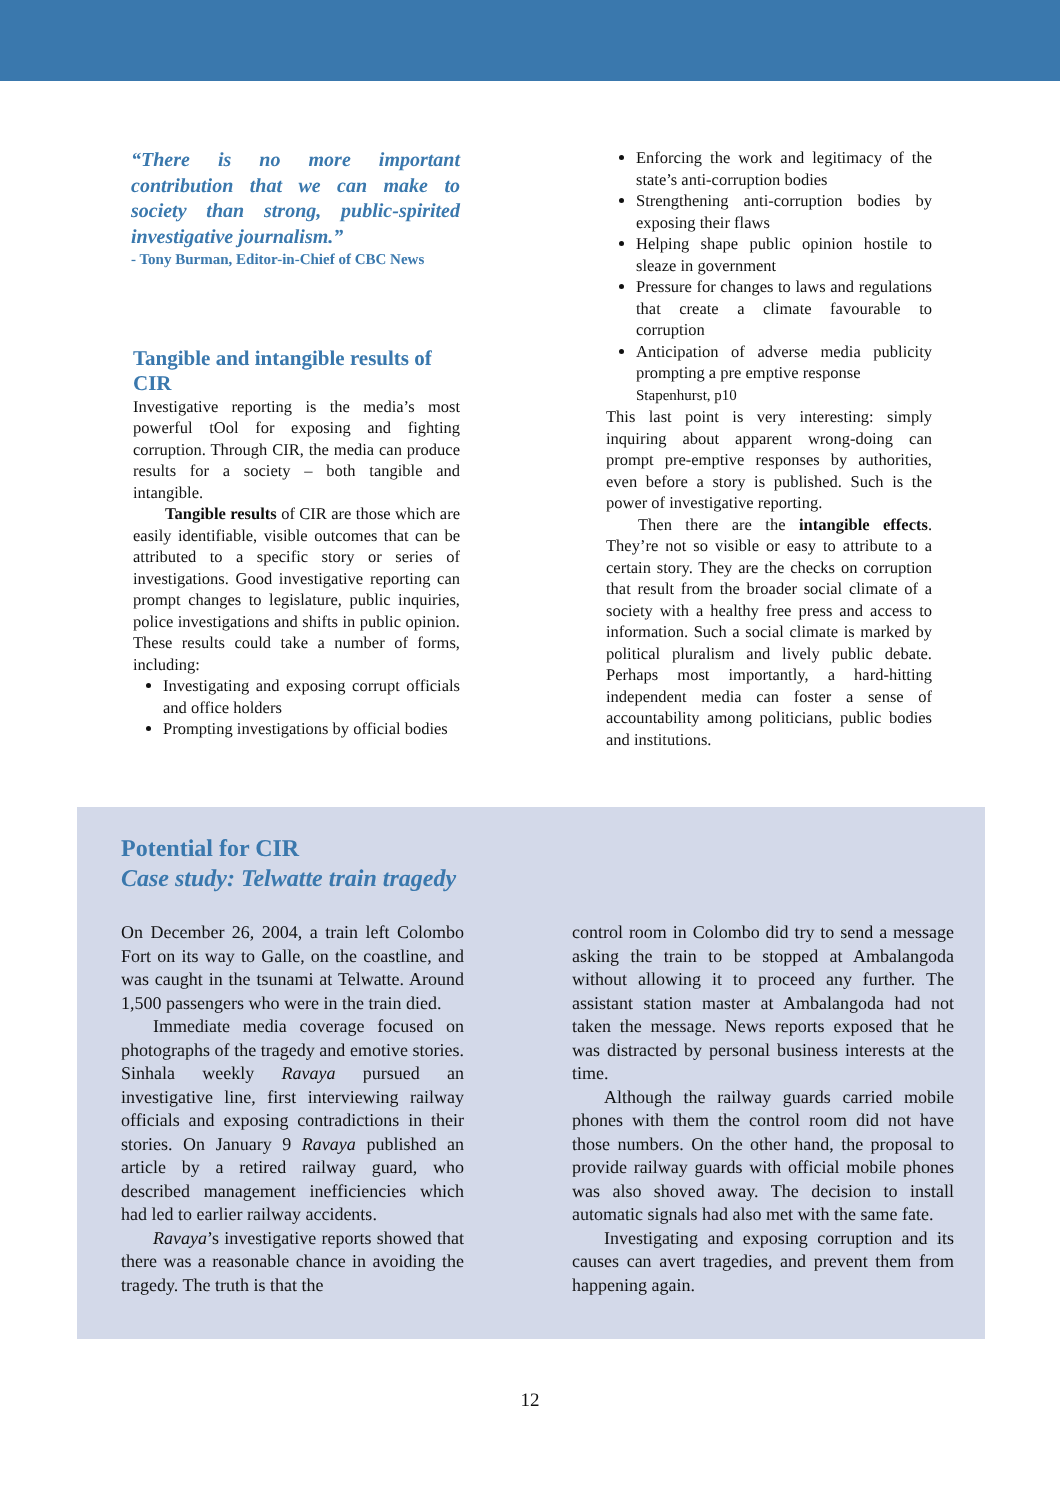“There is no more important contribution that we can make to society than strong, public-spirited investigative journalism.”
- Tony Burman, Editor-in-Chief of CBC News
Tangible and intangible results of CIR
Investigative reporting is the media’s most powerful tOol for exposing and fighting corruption. Through CIR, the media can produce results for a society – both tangible and intangible.
Tangible results of CIR are those which are easily identifiable, visible outcomes that can be attributed to a specific story or series of investigations. Good investigative reporting can prompt changes to legislature, public inquiries, police investigations and shifts in public opinion. These results could take a number of forms, including:
Investigating and exposing corrupt officials and office holders
Prompting investigations by official bodies
Enforcing the work and legitimacy of the state’s anti-corruption bodies
Strengthening anti-corruption bodies by exposing their flaws
Helping shape public opinion hostile to sleaze in government
Pressure for changes to laws and regulations that create a climate favourable to corruption
Anticipation of adverse media publicity prompting a pre emptive response
Stapenhurst, p10
This last point is very interesting: simply inquiring about apparent wrong-doing can prompt pre-emptive responses by authorities, even before a story is published. Such is the power of investigative reporting.
Then there are the intangible effects. They’re not so visible or easy to attribute to a certain story. They are the checks on corruption that result from the broader social climate of a society with a healthy free press and access to information. Such a social climate is marked by political pluralism and lively public debate. Perhaps most importantly, a hard-hitting independent media can foster a sense of accountability among politicians, public bodies and institutions.
Potential for CIR
Case study: Telwatte train tragedy
On December 26, 2004, a train left Colombo Fort on its way to Galle, on the coastline, and was caught in the tsunami at Telwatte. Around 1,500 passengers who were in the train died.
Immediate media coverage focused on photographs of the tragedy and emotive stories. Sinhala weekly Ravaya pursued an investigative line, first interviewing railway officials and exposing contradictions in their stories. On January 9 Ravaya published an article by a retired railway guard, who described management inefficiencies which had led to earlier railway accidents.
Ravaya’s investigative reports showed that there was a reasonable chance in avoiding the tragedy. The truth is that the
control room in Colombo did try to send a message asking the train to be stopped at Ambalangoda without allowing it to proceed any further. The assistant station master at Ambalangoda had not taken the message. News reports exposed that he was distracted by personal business interests at the time.
Although the railway guards carried mobile phones with them the control room did not have those numbers. On the other hand, the proposal to provide railway guards with official mobile phones was also shoved away. The decision to install automatic signals had also met with the same fate.
Investigating and exposing corruption and its causes can avert tragedies, and prevent them from happening again.
12